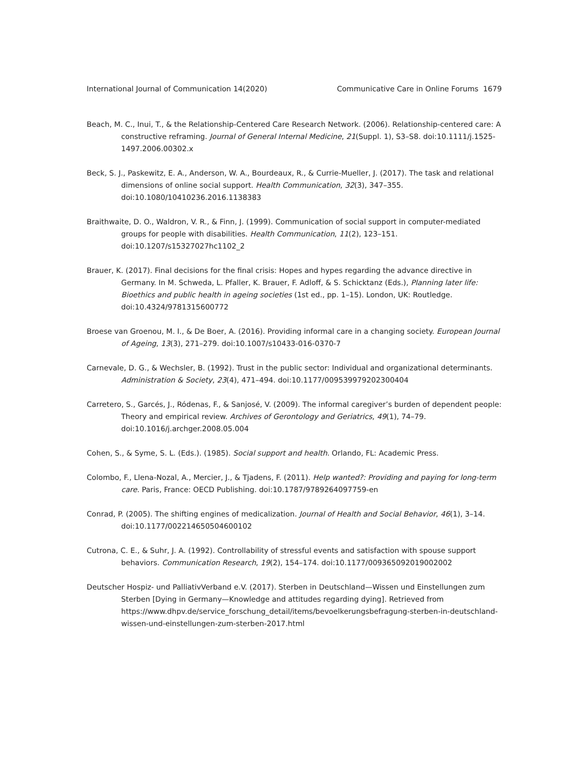International Journal of Communication 14(2020) Communicative Care in Online Forums 1679
Beach, M. C., Inui, T., & the Relationship-Centered Care Research Network. (2006). Relationship-centered care: A constructive reframing. Journal of General Internal Medicine, 21(Suppl. 1), S3–S8. doi:10.1111/j.1525-1497.2006.00302.x
Beck, S. J., Paskewitz, E. A., Anderson, W. A., Bourdeaux, R., & Currie-Mueller, J. (2017). The task and relational dimensions of online social support. Health Communication, 32(3), 347–355. doi:10.1080/10410236.2016.1138383
Braithwaite, D. O., Waldron, V. R., & Finn, J. (1999). Communication of social support in computer-mediated groups for people with disabilities. Health Communication, 11(2), 123–151. doi:10.1207/s15327027hc1102_2
Brauer, K. (2017). Final decisions for the final crisis: Hopes and hypes regarding the advance directive in Germany. In M. Schweda, L. Pfaller, K. Brauer, F. Adloff, & S. Schicktanz (Eds.), Planning later life: Bioethics and public health in ageing societies (1st ed., pp. 1–15). London, UK: Routledge. doi:10.4324/9781315600772
Broese van Groenou, M. I., & De Boer, A. (2016). Providing informal care in a changing society. European Journal of Ageing, 13(3), 271–279. doi:10.1007/s10433-016-0370-7
Carnevale, D. G., & Wechsler, B. (1992). Trust in the public sector: Individual and organizational determinants. Administration & Society, 23(4), 471–494. doi:10.1177/009539979202300404
Carretero, S., Garcés, J., Ródenas, F., & Sanjosé, V. (2009). The informal caregiver’s burden of dependent people: Theory and empirical review. Archives of Gerontology and Geriatrics, 49(1), 74–79. doi:10.1016/j.archger.2008.05.004
Cohen, S., & Syme, S. L. (Eds.). (1985). Social support and health. Orlando, FL: Academic Press.
Colombo, F., Llena-Nozal, A., Mercier, J., & Tjadens, F. (2011). Help wanted?: Providing and paying for long-term care. Paris, France: OECD Publishing. doi:10.1787/9789264097759-en
Conrad, P. (2005). The shifting engines of medicalization. Journal of Health and Social Behavior, 46(1), 3–14. doi:10.1177/002214650504600102
Cutrona, C. E., & Suhr, J. A. (1992). Controllability of stressful events and satisfaction with spouse support behaviors. Communication Research, 19(2), 154–174. doi:10.1177/009365092019002002
Deutscher Hospiz- und PalliativVerband e.V. (2017). Sterben in Deutschland—Wissen und Einstellungen zum Sterben [Dying in Germany—Knowledge and attitudes regarding dying]. Retrieved from https://www.dhpv.de/service_forschung_detail/items/bevoelkerungsbefragung-sterben-in-deutschland-wissen-und-einstellungen-zum-sterben-2017.html